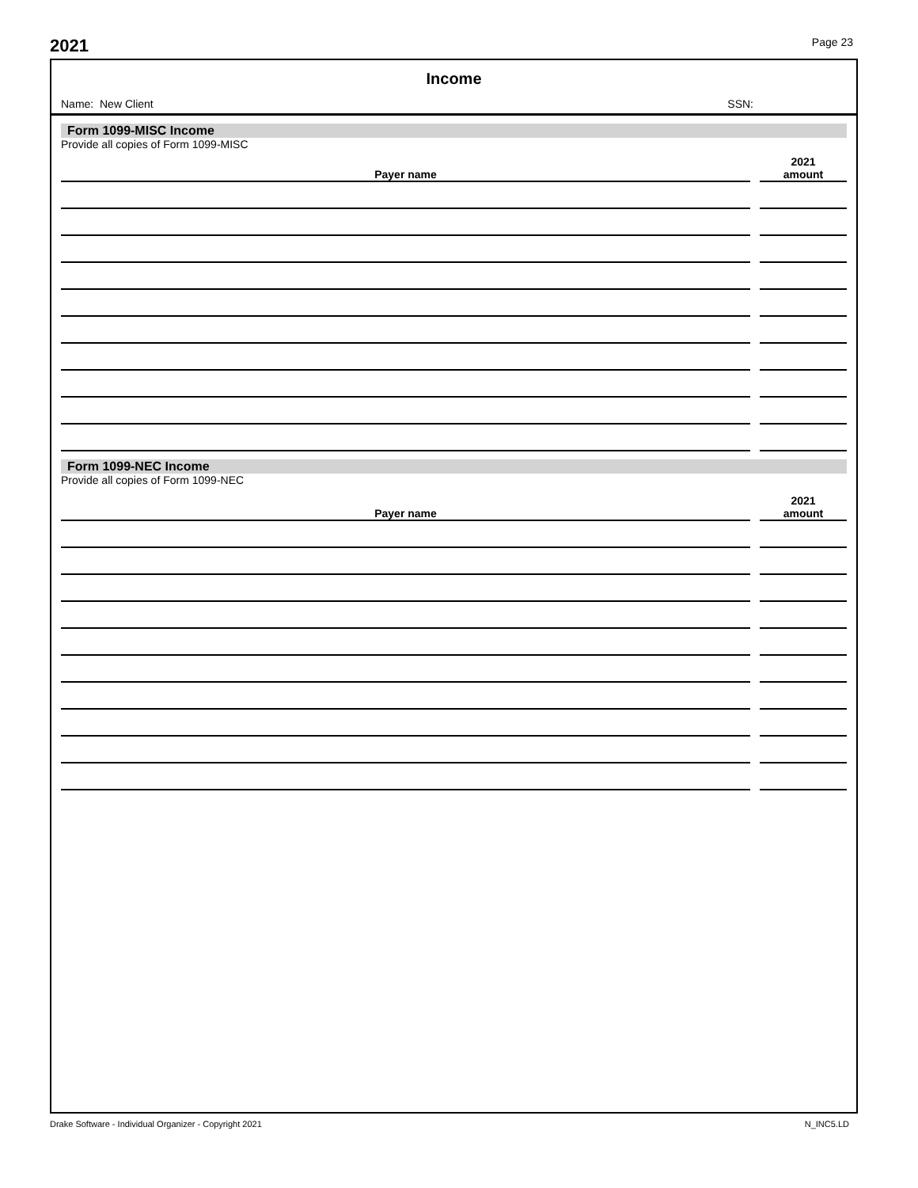2021 Page 23
Income
Name: New Client SSN:
Form 1099-MISC Income
Provide all copies of Form 1099-MISC
| Payer name | | 2021 amount |
| --- | --- | --- |
Form 1099-NEC Income
Provide all copies of Form 1099-NEC
| Payer name | | 2021 amount |
| --- | --- | --- |
Drake Software - Individual Organizer - Copyright 2021 N_INC5.LD